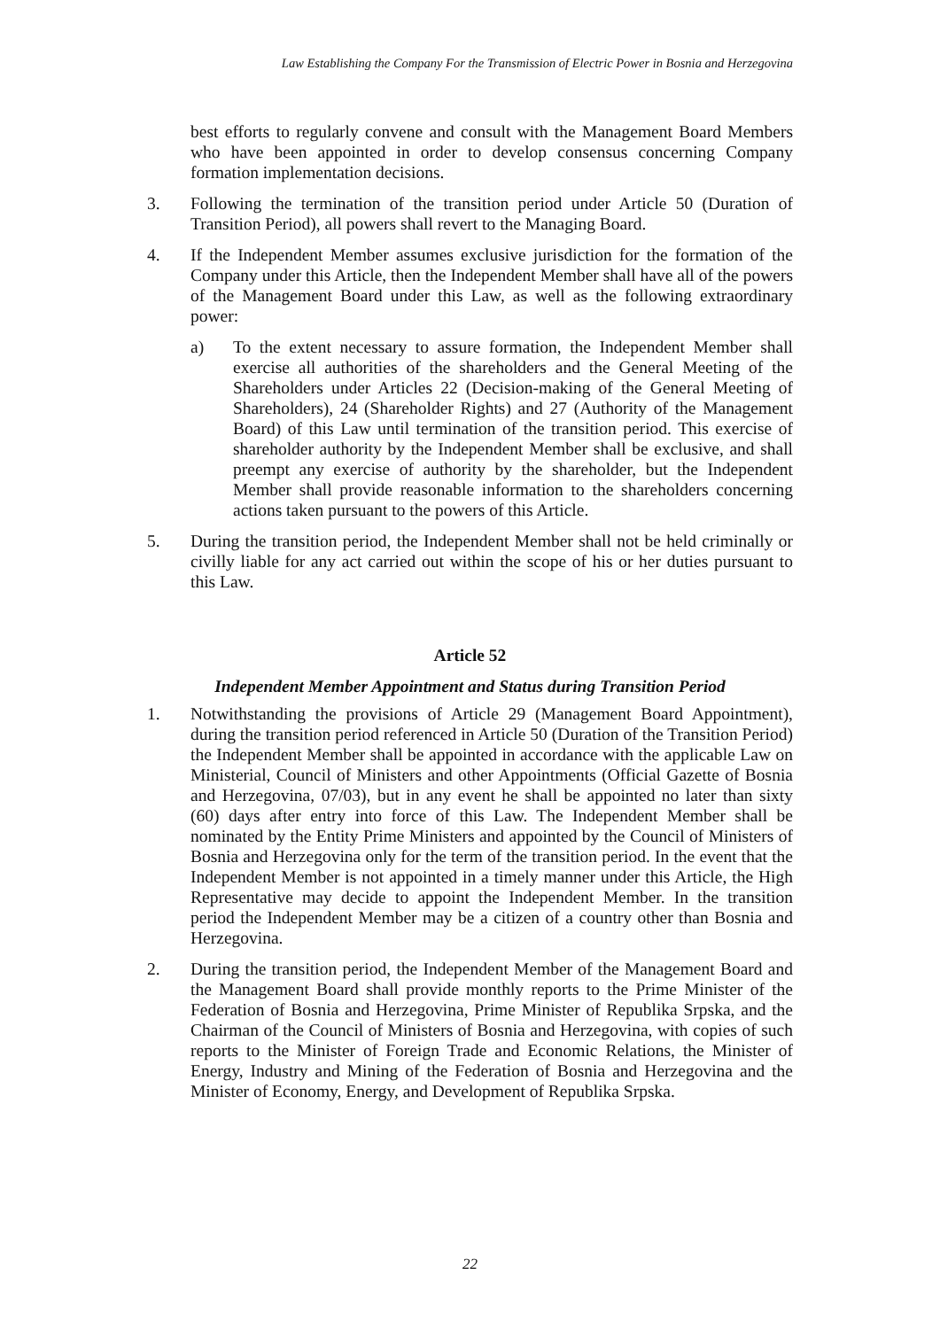Law Establishing the Company For the Transmission of Electric Power in Bosnia and Herzegovina
best efforts to regularly convene and consult with the Management Board Members who have been appointed in order to develop consensus concerning Company formation implementation decisions.
3. Following the termination of the transition period under Article 50 (Duration of Transition Period), all powers shall revert to the Managing Board.
4. If the Independent Member assumes exclusive jurisdiction for the formation of the Company under this Article, then the Independent Member shall have all of the powers of the Management Board under this Law, as well as the following extraordinary power:
a) To the extent necessary to assure formation, the Independent Member shall exercise all authorities of the shareholders and the General Meeting of the Shareholders under Articles 22 (Decision-making of the General Meeting of Shareholders), 24 (Shareholder Rights) and 27 (Authority of the Management Board) of this Law until termination of the transition period. This exercise of shareholder authority by the Independent Member shall be exclusive, and shall preempt any exercise of authority by the shareholder, but the Independent Member shall provide reasonable information to the shareholders concerning actions taken pursuant to the powers of this Article.
5. During the transition period, the Independent Member shall not be held criminally or civilly liable for any act carried out within the scope of his or her duties pursuant to this Law.
Article 52
Independent Member Appointment and Status during Transition Period
1. Notwithstanding the provisions of Article 29 (Management Board Appointment), during the transition period referenced in Article 50 (Duration of the Transition Period) the Independent Member shall be appointed in accordance with the applicable Law on Ministerial, Council of Ministers and other Appointments (Official Gazette of Bosnia and Herzegovina, 07/03), but in any event he shall be appointed no later than sixty (60) days after entry into force of this Law. The Independent Member shall be nominated by the Entity Prime Ministers and appointed by the Council of Ministers of Bosnia and Herzegovina only for the term of the transition period. In the event that the Independent Member is not appointed in a timely manner under this Article, the High Representative may decide to appoint the Independent Member. In the transition period the Independent Member may be a citizen of a country other than Bosnia and Herzegovina.
2. During the transition period, the Independent Member of the Management Board and the Management Board shall provide monthly reports to the Prime Minister of the Federation of Bosnia and Herzegovina, Prime Minister of Republika Srpska, and the Chairman of the Council of Ministers of Bosnia and Herzegovina, with copies of such reports to the Minister of Foreign Trade and Economic Relations, the Minister of Energy, Industry and Mining of the Federation of Bosnia and Herzegovina and the Minister of Economy, Energy, and Development of Republika Srpska.
22